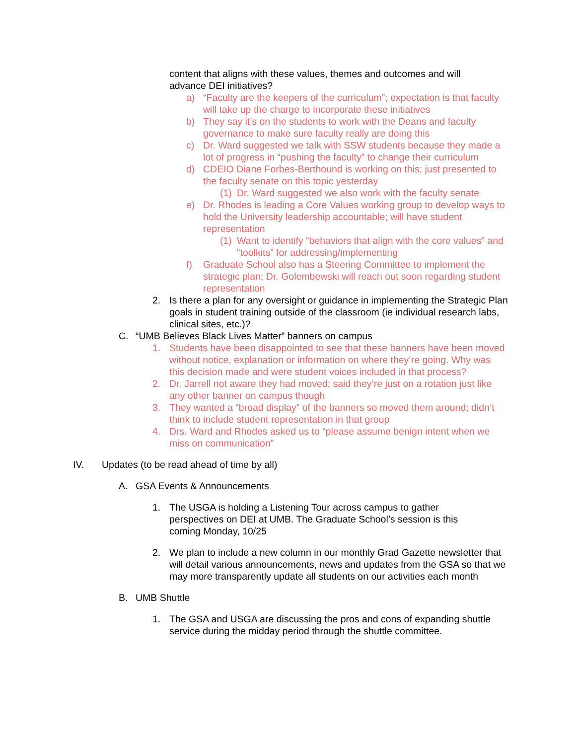content that aligns with these values, themes and outcomes and will advance DEI initiatives?
a) “Faculty are the keepers of the curriculum”; expectation is that faculty will take up the charge to incorporate these initiatives
b) They say it’s on the students to work with the Deans and faculty governance to make sure faculty really are doing this
c) Dr. Ward suggested we talk with SSW students because they made a lot of progress in “pushing the faculty” to change their curriculum
d) CDEIO Diane Forbes-Berthound is working on this; just presented to the faculty senate on this topic yesterday
(1) Dr. Ward suggested we also work with the faculty senate
e) Dr. Rhodes is leading a Core Values working group to develop ways to hold the University leadership accountable; will have student representation
(1) Want to identify “behaviors that align with the core values” and “toolkits” for addressing/implementing
f) Graduate School also has a Steering Committee to implement the strategic plan; Dr. Golembewski will reach out soon regarding student representation
2. Is there a plan for any oversight or guidance in implementing the Strategic Plan goals in student training outside of the classroom (ie individual research labs, clinical sites, etc.)?
C. “UMB Believes Black Lives Matter” banners on campus
1. Students have been disappointed to see that these banners have been moved without notice, explanation or information on where they’re going. Why was this decision made and were student voices included in that process?
2. Dr. Jarrell not aware they had moved; said they’re just on a rotation just like any other banner on campus though
3. They wanted a “broad display” of the banners so moved them around; didn’t think to include student representation in that group
4. Drs. Ward and Rhodes asked us to “please assume benign intent when we miss on communication”
IV. Updates (to be read ahead of time by all)
A. GSA Events & Announcements
1. The USGA is holding a Listening Tour across campus to gather perspectives on DEI at UMB. The Graduate School’s session is this coming Monday, 10/25
2. We plan to include a new column in our monthly Grad Gazette newsletter that will detail various announcements, news and updates from the GSA so that we may more transparently update all students on our activities each month
B. UMB Shuttle
1. The GSA and USGA are discussing the pros and cons of expanding shuttle service during the midday period through the shuttle committee.